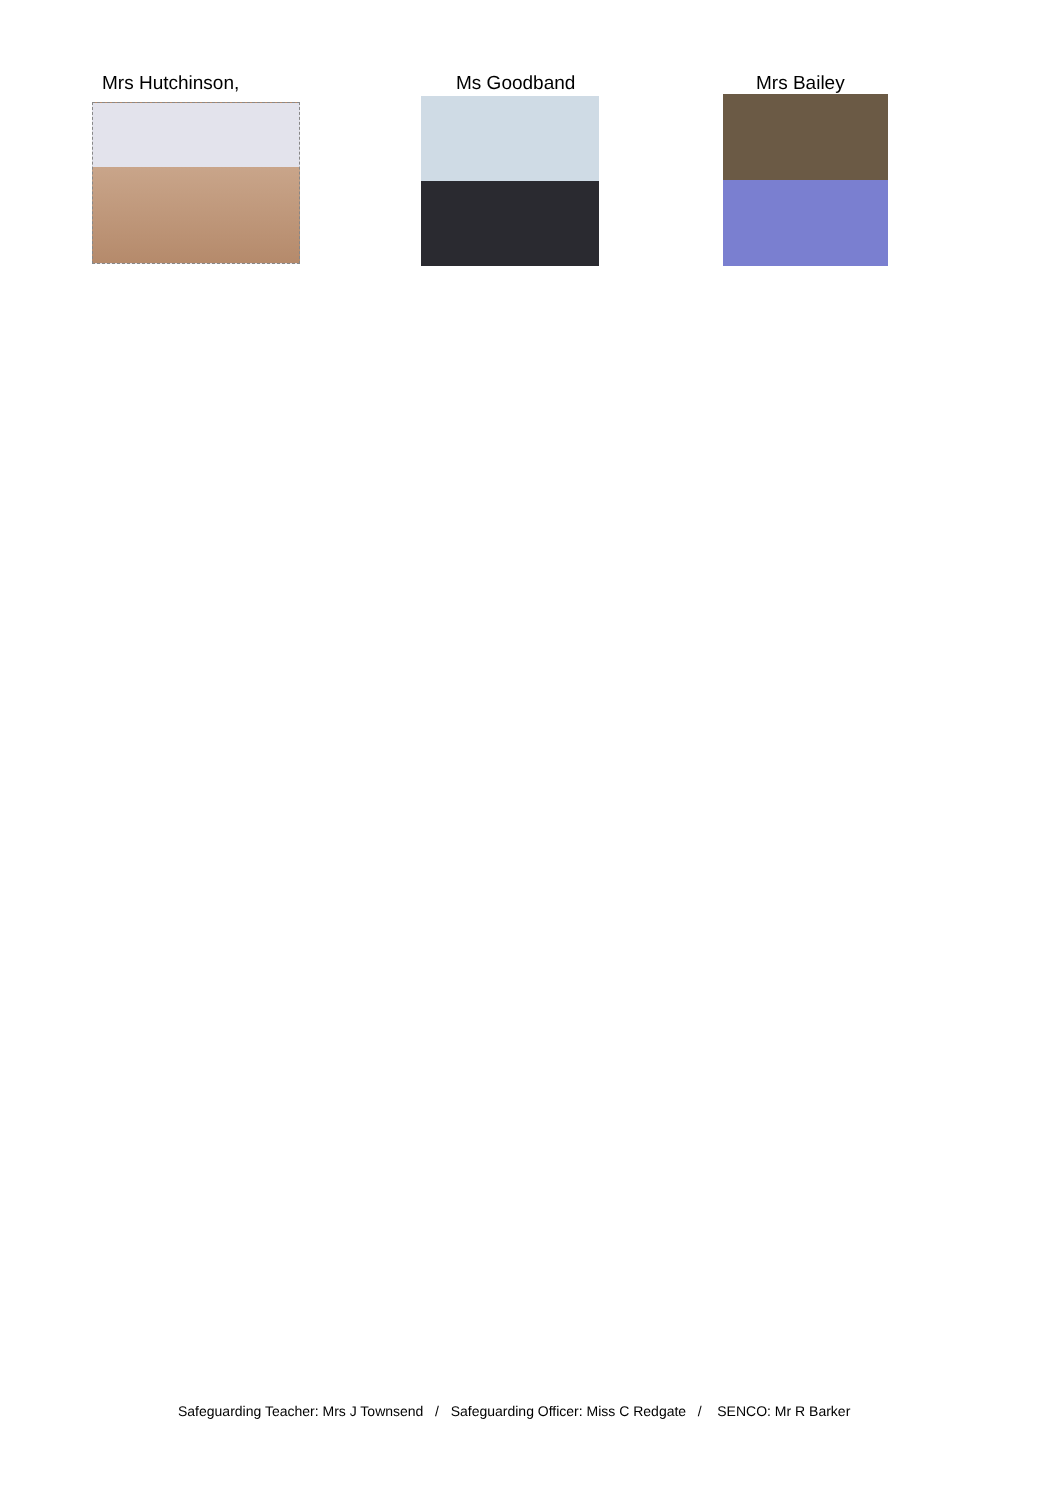Mrs Hutchinson, Ms Goodband Mrs Bailey
Safeguarding Teacher: Mrs J Townsend / Safeguarding Officer: Miss C Redgate / SENCO: Mr R Barker